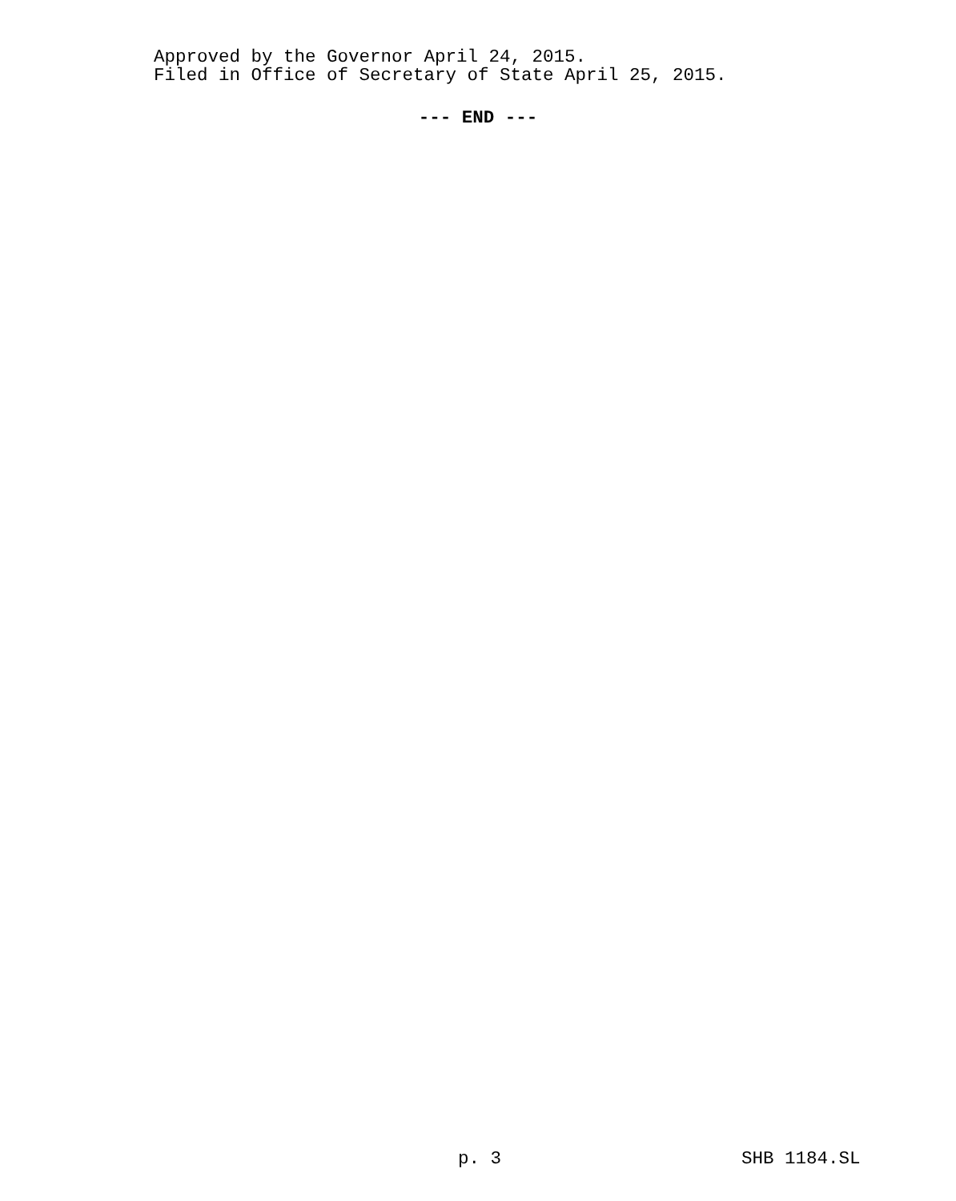Approved by the Governor April 24, 2015.
Filed in Office of Secretary of State April 25, 2015.
--- END ---
p. 3 SHB 1184.SL